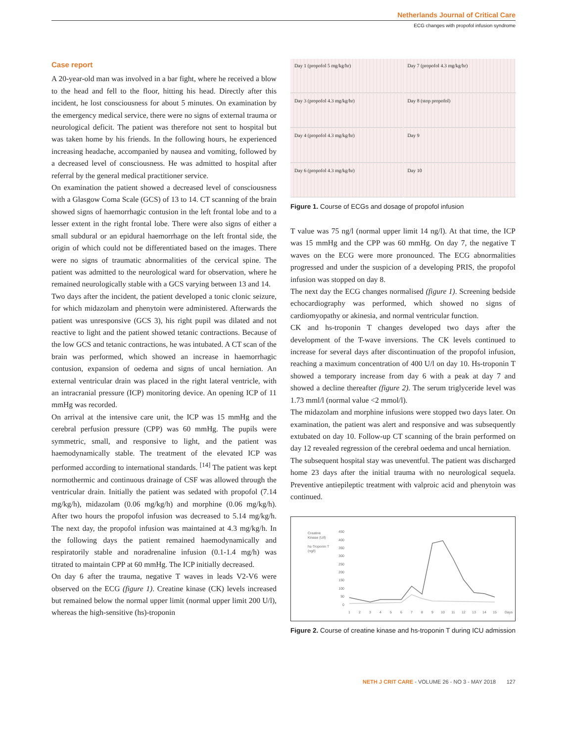Netherlands Journal of Critical Care
ECG changes with propofol infusion syndrome
Case report
A 20-year-old man was involved in a bar fight, where he received a blow to the head and fell to the floor, hitting his head. Directly after this incident, he lost consciousness for about 5 minutes. On examination by the emergency medical service, there were no signs of external trauma or neurological deficit. The patient was therefore not sent to hospital but was taken home by his friends. In the following hours, he experienced increasing headache, accompanied by nausea and vomiting, followed by a decreased level of consciousness. He was admitted to hospital after referral by the general medical practitioner service.
On examination the patient showed a decreased level of consciousness with a Glasgow Coma Scale (GCS) of 13 to 14. CT scanning of the brain showed signs of haemorrhagic contusion in the left frontal lobe and to a lesser extent in the right frontal lobe. There were also signs of either a small subdural or an epidural haemorrhage on the left frontal side, the origin of which could not be differentiated based on the images. There were no signs of traumatic abnormalities of the cervical spine. The patient was admitted to the neurological ward for observation, where he remained neurologically stable with a GCS varying between 13 and 14.
Two days after the incident, the patient developed a tonic clonic seizure, for which midazolam and phenytoin were administered. Afterwards the patient was unresponsive (GCS 3), his right pupil was dilated and not reactive to light and the patient showed tetanic contractions. Because of the low GCS and tetanic contractions, he was intubated. A CT scan of the brain was performed, which showed an increase in haemorrhagic contusion, expansion of oedema and signs of uncal herniation. An external ventricular drain was placed in the right lateral ventricle, with an intracranial pressure (ICP) monitoring device. An opening ICP of 11 mmHg was recorded.
On arrival at the intensive care unit, the ICP was 15 mmHg and the cerebral perfusion pressure (CPP) was 60 mmHg. The pupils were symmetric, small, and responsive to light, and the patient was haemodynamically stable. The treatment of the elevated ICP was performed according to international standards. <sup>[14]</sup> The patient was kept normothermic and continuous drainage of CSF was allowed through the ventricular drain. Initially the patient was sedated with propofol (7.14 mg/kg/h), midazolam (0.06 mg/kg/h) and morphine (0.06 mg/kg/h). After two hours the propofol infusion was decreased to 5.14 mg/kg/h. The next day, the propofol infusion was maintained at 4.3 mg/kg/h. In the following days the patient remained haemodynamically and respiratorily stable and noradrenaline infusion (0.1-1.4 mg/h) was titrated to maintain CPP at 60 mmHg. The ICP initially decreased.
On day 6 after the trauma, negative T waves in leads V2-V6 were observed on the ECG (figure 1). Creatine kinase (CK) levels increased but remained below the normal upper limit (normal upper limit 200 U/l), whereas the high-sensitive (hs)-troponin
Day 1 (propofol 5 mg/kg/hr)
Day 7 (propofol 4.3 mg/kg/hr)
Day 3 (propofol 4.3 mg/kg/hr)
Day 8 (stop propofol)
Day 4 (propofol 4.3 mg/kg/hr)
Day 9
Day 6 (propofol 4.3 mg/kg/hr)
Day 10
Figure 1. Course of ECGs and dosage of propofol infusion
T value was 75 ng/l (normal upper limit 14 ng/l). At that time, the ICP was 15 mmHg and the CPP was 60 mmHg. On day 7, the negative T waves on the ECG were more pronounced. The ECG abnormalities progressed and under the suspicion of a developing PRIS, the propofol infusion was stopped on day 8.
The next day the ECG changes normalised (figure 1). Screening bedside echocardiography was performed, which showed no signs of cardiomyopathy or akinesia, and normal ventricular function.
CK and hs-troponin T changes developed two days after the development of the T-wave inversions. The CK levels continued to increase for several days after discontinuation of the propofol infusion, reaching a maximum concentration of 400 U/l on day 10. Hs-troponin T showed a temporary increase from day 6 with a peak at day 7 and showed a decline thereafter (figure 2). The serum triglyceride level was 1.73 mml/l (normal value <2 mmol/l).
The midazolam and morphine infusions were stopped two days later. On examination, the patient was alert and responsive and was subsequently extubated on day 10. Follow-up CT scanning of the brain performed on day 12 revealed regression of the cerebral oedema and uncal herniation.
The subsequent hospital stay was uneventful. The patient was discharged home 23 days after the initial trauma with no neurological sequela. Preventive antiepileptic treatment with valproic acid and phenytoin was continued.
Creatine
Kinase (U/l)
hs-Troponin T
(ng/l)
450
400
350
300
250
200
150
100
50
0
1
2
3
4
5
6
7
8
9
10
11
12
13
14
15
Days
Figure 2. Course of creatine kinase and hs-troponin T during ICU admission
NETH J CRIT CARE - VOLUME 26 - NO 3 - MAY 2018 127